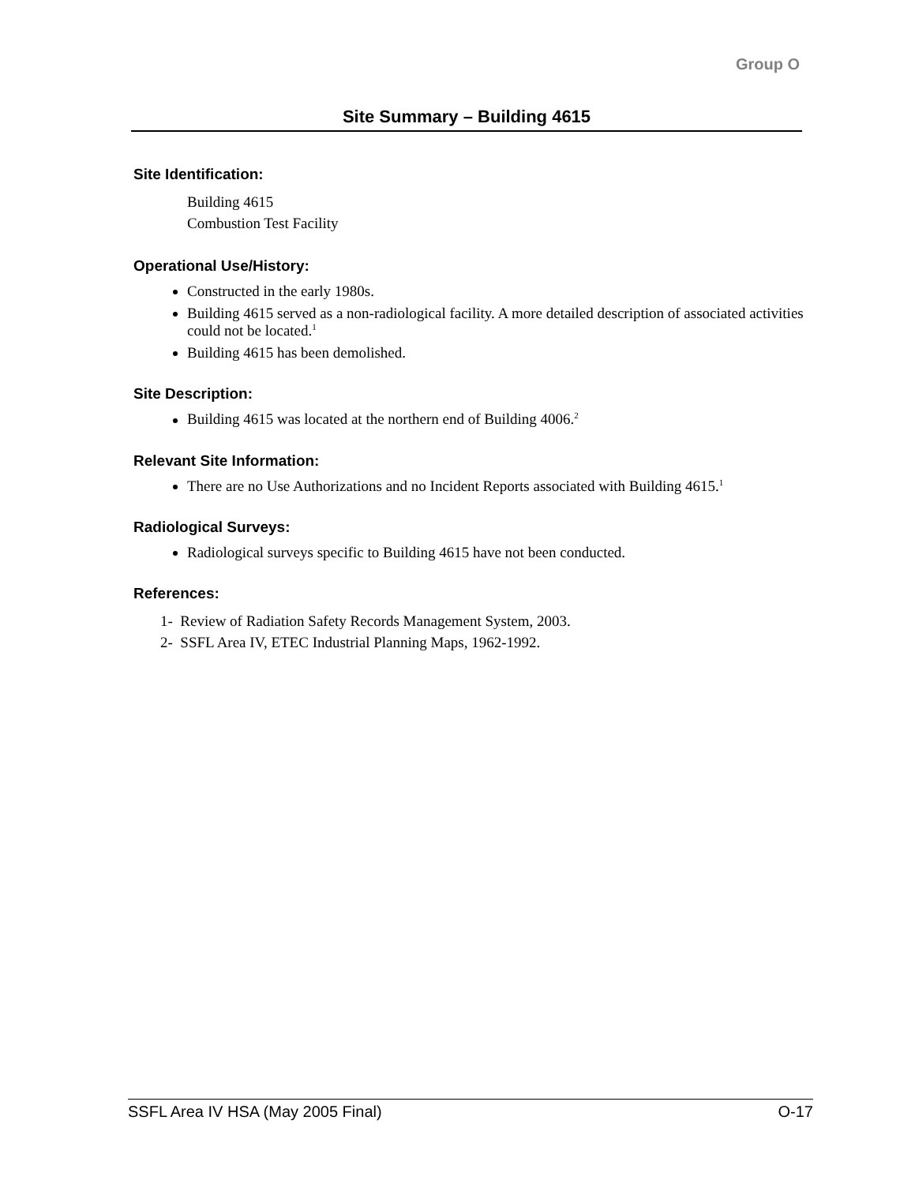Group O
Site Summary – Building 4615
Site Identification:
Building 4615
Combustion Test Facility
Operational Use/History:
Constructed in the early 1980s.
Building 4615 served as a non-radiological facility. A more detailed description of associated activities could not be located.<sup>1</sup>
Building 4615 has been demolished.
Site Description:
Building 4615 was located at the northern end of Building 4006.<sup>2</sup>
Relevant Site Information:
There are no Use Authorizations and no Incident Reports associated with Building 4615.<sup>1</sup>
Radiological Surveys:
Radiological surveys specific to Building 4615 have not been conducted.
References:
1- Review of Radiation Safety Records Management System, 2003.
2- SSFL Area IV, ETEC Industrial Planning Maps, 1962-1992.
SSFL Area IV HSA (May 2005 Final) O-17